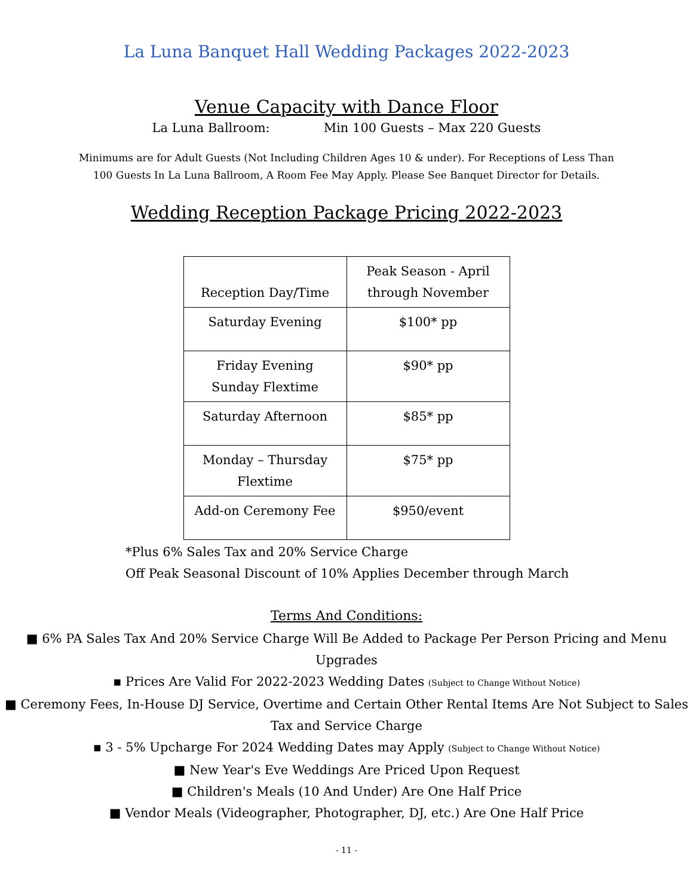La Luna Banquet Hall Wedding Packages 2022-2023
Venue Capacity with Dance Floor
La Luna Ballroom: Min 100 Guests – Max 220 Guests
Minimums are for Adult Guests (Not Including Children Ages 10 & under). For Receptions of Less Than 100 Guests In La Luna Ballroom, A Room Fee May Apply. Please See Banquet Director for Details.
Wedding Reception Package Pricing 2022-2023
| Reception Day/Time | Peak Season - April through November |
| --- | --- |
| Saturday Evening | $100* pp |
| Friday Evening Sunday Flextime | $90* pp |
| Saturday Afternoon | $85* pp |
| Monday – Thursday Flextime | $75* pp |
| Add-on Ceremony Fee | $950/event |
*Plus 6% Sales Tax and 20% Service Charge
Off Peak Seasonal Discount of 10% Applies December through March
Terms And Conditions:
■ 6% PA Sales Tax And 20% Service Charge Will Be Added to Package Per Person Pricing and Menu Upgrades
▪ Prices Are Valid For 2022-2023 Wedding Dates (Subject to Change Without Notice)
■ Ceremony Fees, In-House DJ Service, Overtime and Certain Other Rental Items Are Not Subject to Sales Tax and Service Charge
▪ 3 - 5% Upcharge For 2024 Wedding Dates may Apply (Subject to Change Without Notice)
■ New Year's Eve Weddings Are Priced Upon Request
■ Children's Meals (10 And Under) Are One Half Price
■ Vendor Meals (Videographer, Photographer, DJ, etc.) Are One Half Price
- 11 -